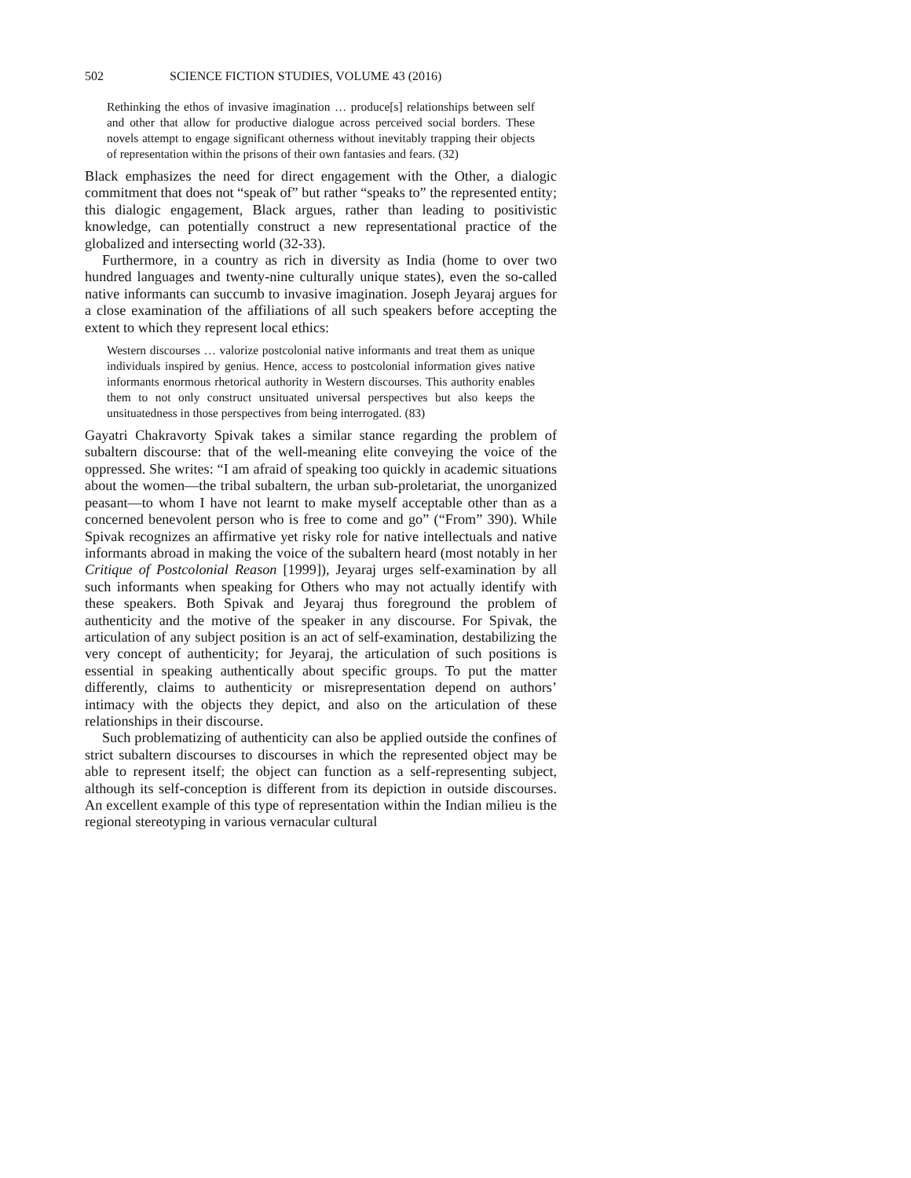502 SCIENCE FICTION STUDIES, VOLUME 43 (2016)
Rethinking the ethos of invasive imagination … produce[s] relationships between self and other that allow for productive dialogue across perceived social borders. These novels attempt to engage significant otherness without inevitably trapping their objects of representation within the prisons of their own fantasies and fears. (32)
Black emphasizes the need for direct engagement with the Other, a dialogic commitment that does not “speak of” but rather “speaks to” the represented entity; this dialogic engagement, Black argues, rather than leading to positivistic knowledge, can potentially construct a new representational practice of the globalized and intersecting world (32-33).
Furthermore, in a country as rich in diversity as India (home to over two hundred languages and twenty-nine culturally unique states), even the so-called native informants can succumb to invasive imagination. Joseph Jeyaraj argues for a close examination of the affiliations of all such speakers before accepting the extent to which they represent local ethics:
Western discourses … valorize postcolonial native informants and treat them as unique individuals inspired by genius. Hence, access to postcolonial information gives native informants enormous rhetorical authority in Western discourses. This authority enables them to not only construct unsituated universal perspectives but also keeps the unsituatedness in those perspectives from being interrogated. (83)
Gayatri Chakravorty Spivak takes a similar stance regarding the problem of subaltern discourse: that of the well-meaning elite conveying the voice of the oppressed. She writes: “I am afraid of speaking too quickly in academic situations about the women—the tribal subaltern, the urban sub-proletariat, the unorganized peasant—to whom I have not learnt to make myself acceptable other than as a concerned benevolent person who is free to come and go” (“From” 390). While Spivak recognizes an affirmative yet risky role for native intellectuals and native informants abroad in making the voice of the subaltern heard (most notably in her Critique of Postcolonial Reason [1999]), Jeyaraj urges self-examination by all such informants when speaking for Others who may not actually identify with these speakers. Both Spivak and Jeyaraj thus foreground the problem of authenticity and the motive of the speaker in any discourse. For Spivak, the articulation of any subject position is an act of self-examination, destabilizing the very concept of authenticity; for Jeyaraj, the articulation of such positions is essential in speaking authentically about specific groups. To put the matter differently, claims to authenticity or misrepresentation depend on authors’ intimacy with the objects they depict, and also on the articulation of these relationships in their discourse.
Such problematizing of authenticity can also be applied outside the confines of strict subaltern discourses to discourses in which the represented object may be able to represent itself; the object can function as a self-representing subject, although its self-conception is different from its depiction in outside discourses. An excellent example of this type of representation within the Indian milieu is the regional stereotyping in various vernacular cultural